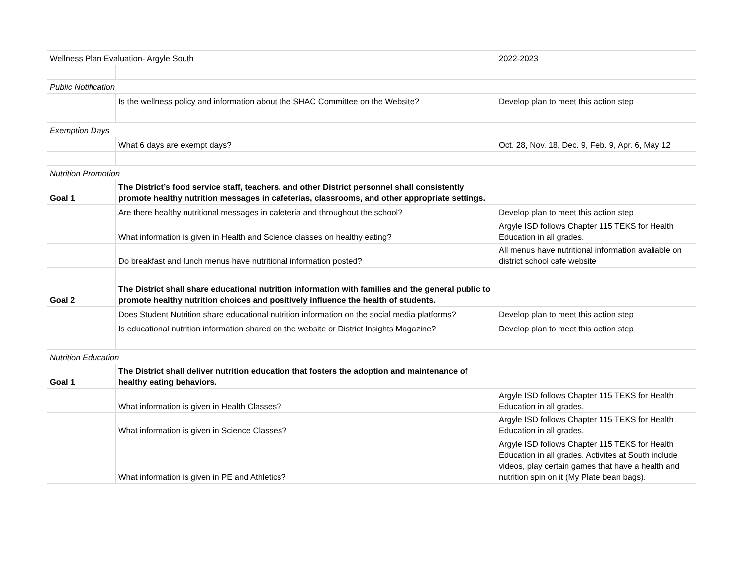| Wellness Plan Evaluation- Argyle South | | 2022-2023 |
| Public Notification | | |
| | Is the wellness policy and information about the SHAC Committee on the Website? | Develop plan to meet this action step |
| Exemption Days | | |
| | What 6 days are exempt days? | Oct. 28, Nov. 18, Dec. 9, Feb. 9, Apr. 6, May 12 |
| Nutrition Promotion | | |
| Goal 1 | The District’s food service staff, teachers, and other District personnel shall consistently promote healthy nutrition messages in cafeterias, classrooms, and other appropriate settings. | |
| | Are there healthy nutritional messages in cafeteria and throughout the school? | Develop plan to meet this action step |
| | What information is given in Health and Science classes on healthy eating? | Argyle ISD follows Chapter 115 TEKS for Health Education in all grades. |
| | Do breakfast and lunch menus have nutritional information posted? | All menus have nutritional information avaliable on district school cafe website |
| Goal 2 | The District shall share educational nutrition information with families and the general public to promote healthy nutrition choices and positively influence the health of students. | |
| | Does Student Nutrition share educational nutrition information on the social media platforms? | Develop plan to meet this action step |
| | Is educational nutrition information shared on the website or District Insights Magazine? | Develop plan to meet this action step |
| Nutrition Education | | |
| Goal 1 | The District shall deliver nutrition education that fosters the adoption and maintenance of healthy eating behaviors. | |
| | What information is given in Health Classes? | Argyle ISD follows Chapter 115 TEKS for Health Education in all grades. |
| | What information is given in Science Classes? | Argyle ISD follows Chapter 115 TEKS for Health Education in all grades. |
| | What information is given in PE and Athletics? | Argyle ISD follows Chapter 115 TEKS for Health Education in all grades. Activites at South include videos, play certain games that have a health and nutrition spin on it (My Plate bean bags). |